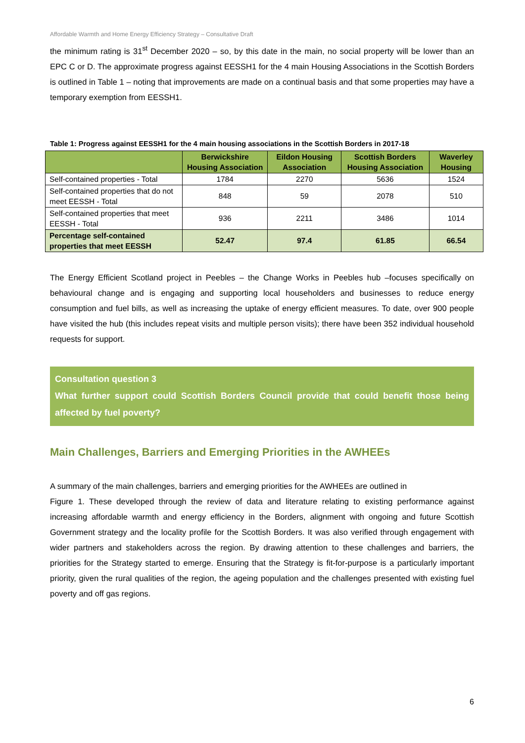Affordable Warmth and Home Energy Efficiency Strategy – Consultative Draft
the minimum rating is 31<sup>st</sup> December 2020 – so, by this date in the main, no social property will be lower than an EPC C or D. The approximate progress against EESSH1 for the 4 main Housing Associations in the Scottish Borders is outlined in Table 1 – noting that improvements are made on a continual basis and that some properties may have a temporary exemption from EESSH1.
Table 1: Progress against EESSH1 for the 4 main housing associations in the Scottish Borders in 2017-18
| | Berwickshire Housing Association | Eildon Housing Association | Scottish Borders Housing Association | Waverley Housing |
| --- | --- | --- | --- | --- |
| Self-contained properties - Total | 1784 | 2270 | 5636 | 1524 |
| Self-contained properties that do not meet EESSH - Total | 848 | 59 | 2078 | 510 |
| Self-contained properties that meet EESSH - Total | 936 | 2211 | 3486 | 1014 |
| Percentage self-contained properties that meet EESSH | 52.47 | 97.4 | 61.85 | 66.54 |
The Energy Efficient Scotland project in Peebles – the Change Works in Peebles hub –focuses specifically on behavioural change and is engaging and supporting local householders and businesses to reduce energy consumption and fuel bills, as well as increasing the uptake of energy efficient measures. To date, over 900 people have visited the hub (this includes repeat visits and multiple person visits); there have been 352 individual household requests for support.
Consultation question 3
What further support could Scottish Borders Council provide that could benefit those being affected by fuel poverty?
Main Challenges, Barriers and Emerging Priorities in the AWHEEs
A summary of the main challenges, barriers and emerging priorities for the AWHEEs are outlined in
Figure 1. These developed through the review of data and literature relating to existing performance against increasing affordable warmth and energy efficiency in the Borders, alignment with ongoing and future Scottish Government strategy and the locality profile for the Scottish Borders. It was also verified through engagement with wider partners and stakeholders across the region. By drawing attention to these challenges and barriers, the priorities for the Strategy started to emerge. Ensuring that the Strategy is fit-for-purpose is a particularly important priority, given the rural qualities of the region, the ageing population and the challenges presented with existing fuel poverty and off gas regions.
6